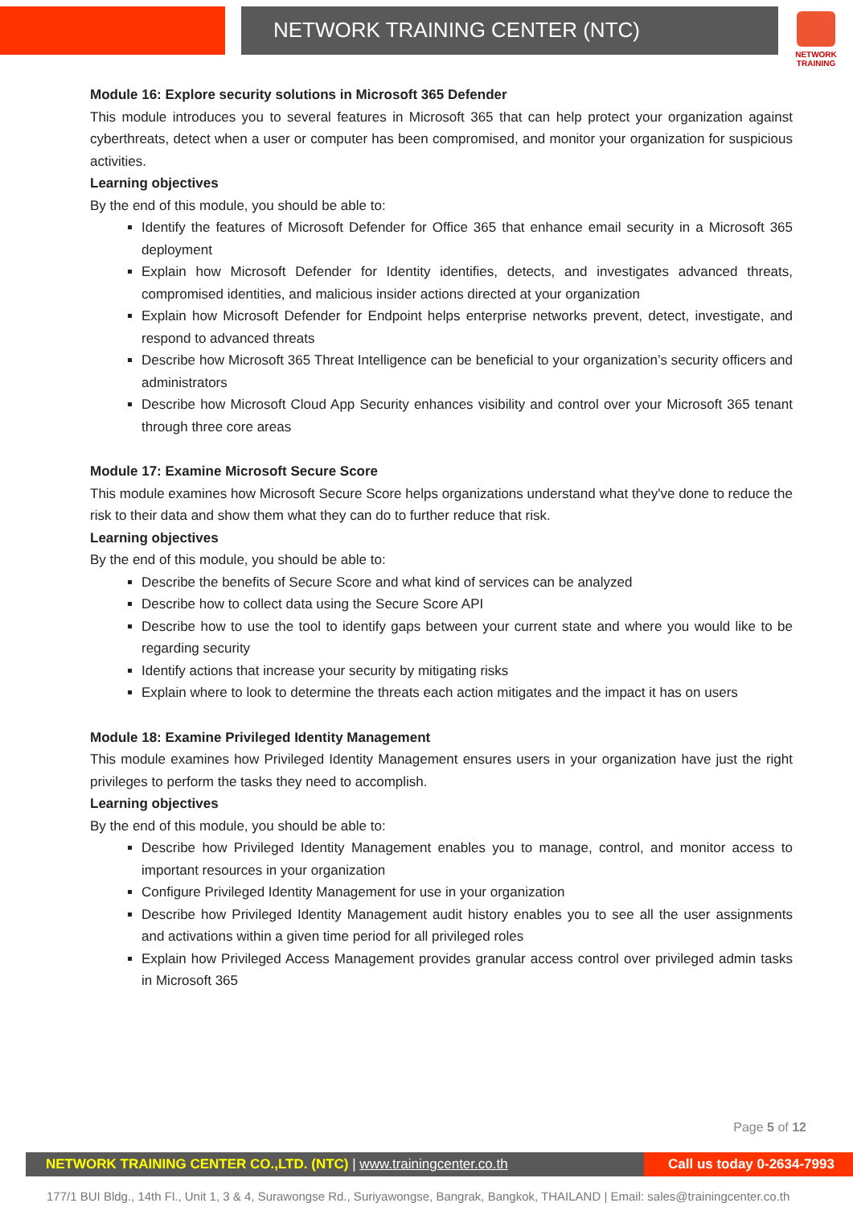NETWORK TRAINING CENTER (NTC)
NETWORK TRAINING
Module 16: Explore security solutions in Microsoft 365 Defender
This module introduces you to several features in Microsoft 365 that can help protect your organization against cyberthreats, detect when a user or computer has been compromised, and monitor your organization for suspicious activities.
Learning objectives
By the end of this module, you should be able to:
Identify the features of Microsoft Defender for Office 365 that enhance email security in a Microsoft 365 deployment
Explain how Microsoft Defender for Identity identifies, detects, and investigates advanced threats, compromised identities, and malicious insider actions directed at your organization
Explain how Microsoft Defender for Endpoint helps enterprise networks prevent, detect, investigate, and respond to advanced threats
Describe how Microsoft 365 Threat Intelligence can be beneficial to your organization’s security officers and administrators
Describe how Microsoft Cloud App Security enhances visibility and control over your Microsoft 365 tenant through three core areas
Module 17: Examine Microsoft Secure Score
This module examines how Microsoft Secure Score helps organizations understand what they've done to reduce the risk to their data and show them what they can do to further reduce that risk.
Learning objectives
By the end of this module, you should be able to:
Describe the benefits of Secure Score and what kind of services can be analyzed
Describe how to collect data using the Secure Score API
Describe how to use the tool to identify gaps between your current state and where you would like to be regarding security
Identify actions that increase your security by mitigating risks
Explain where to look to determine the threats each action mitigates and the impact it has on users
Module 18: Examine Privileged Identity Management
This module examines how Privileged Identity Management ensures users in your organization have just the right privileges to perform the tasks they need to accomplish.
Learning objectives
By the end of this module, you should be able to:
Describe how Privileged Identity Management enables you to manage, control, and monitor access to important resources in your organization
Configure Privileged Identity Management for use in your organization
Describe how Privileged Identity Management audit history enables you to see all the user assignments and activations within a given time period for all privileged roles
Explain how Privileged Access Management provides granular access control over privileged admin tasks in Microsoft 365
Page 5 of 12
NETWORK TRAINING CENTER CO.,LTD. (NTC) | www.trainingcenter.co.th
Call us today 0-2634-7993
177/1 BUI Bldg., 14th Fl., Unit 1, 3 & 4, Surawongse Rd., Suriyawongse, Bangrak, Bangkok, THAILAND | Email: sales@trainingcenter.co.th